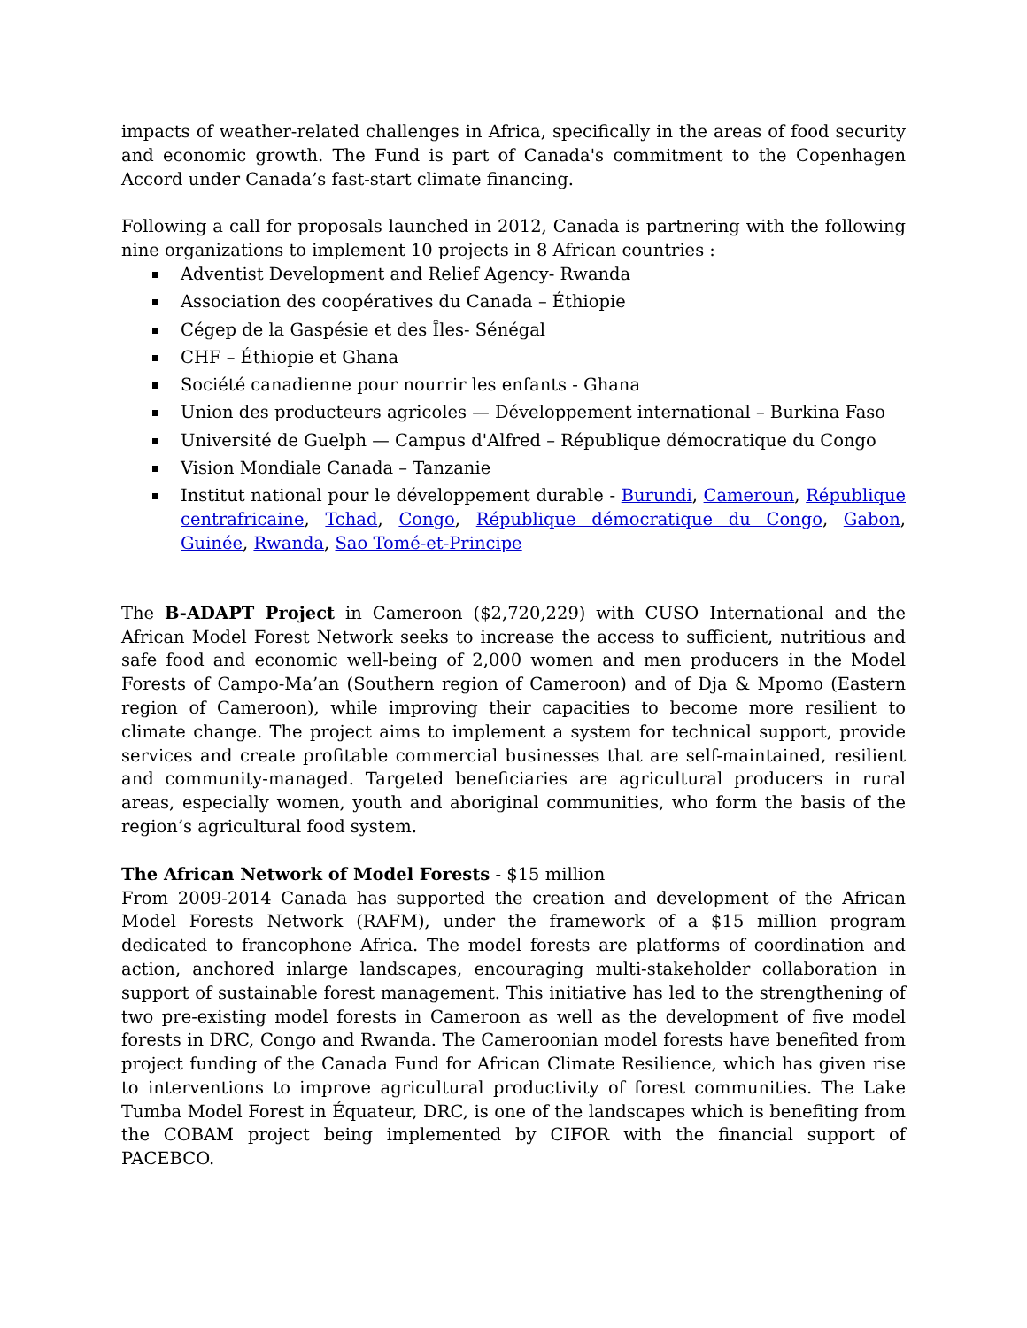impacts of weather-related challenges in Africa, specifically in the areas of food security and economic growth. The Fund is part of Canada's commitment to the Copenhagen Accord under Canada’s fast-start climate financing.
Following a call for proposals launched in 2012, Canada is partnering with the following nine organizations to implement 10 projects in 8 African countries :
Adventist Development and Relief Agency- Rwanda
Association des coopératives du Canada – Éthiopie
Cégep de la Gaspésie et des Îles- Sénégal
CHF – Éthiopie et Ghana
Société canadienne pour nourrir les enfants - Ghana
Union des producteurs agricoles — Développement international – Burkina Faso
Université de Guelph — Campus d'Alfred – République démocratique du Congo
Vision Mondiale Canada – Tanzanie
Institut national pour le développement durable - Burundi, Cameroun, République centrafricaine, Tchad, Congo, République démocratique du Congo, Gabon, Guinée, Rwanda, Sao Tomé-et-Principe
The B-ADAPT Project in Cameroon ($2,720,229) with CUSO International and the African Model Forest Network seeks to increase the access to sufficient, nutritious and safe food and economic well-being of 2,000 women and men producers in the Model Forests of Campo-Ma’an (Southern region of Cameroon) and of Dja & Mpomo (Eastern region of Cameroon), while improving their capacities to become more resilient to climate change. The project aims to implement a system for technical support, provide services and create profitable commercial businesses that are self-maintained, resilient and community-managed. Targeted beneficiaries are agricultural producers in rural areas, especially women, youth and aboriginal communities, who form the basis of the region’s agricultural food system.
The African Network of Model Forests - $15 million
From 2009-2014 Canada has supported the creation and development of the African Model Forests Network (RAFM), under the framework of a $15 million program dedicated to francophone Africa. The model forests are platforms of coordination and action, anchored inlarge landscapes, encouraging multi-stakeholder collaboration in support of sustainable forest management. This initiative has led to the strengthening of two pre-existing model forests in Cameroon as well as the development of five model forests in DRC, Congo and Rwanda. The Cameroonian model forests have benefited from project funding of the Canada Fund for African Climate Resilience, which has given rise to interventions to improve agricultural productivity of forest communities. The Lake Tumba Model Forest in Équateur, DRC, is one of the landscapes which is benefiting from the COBAM project being implemented by CIFOR with the financial support of PACEBCO.